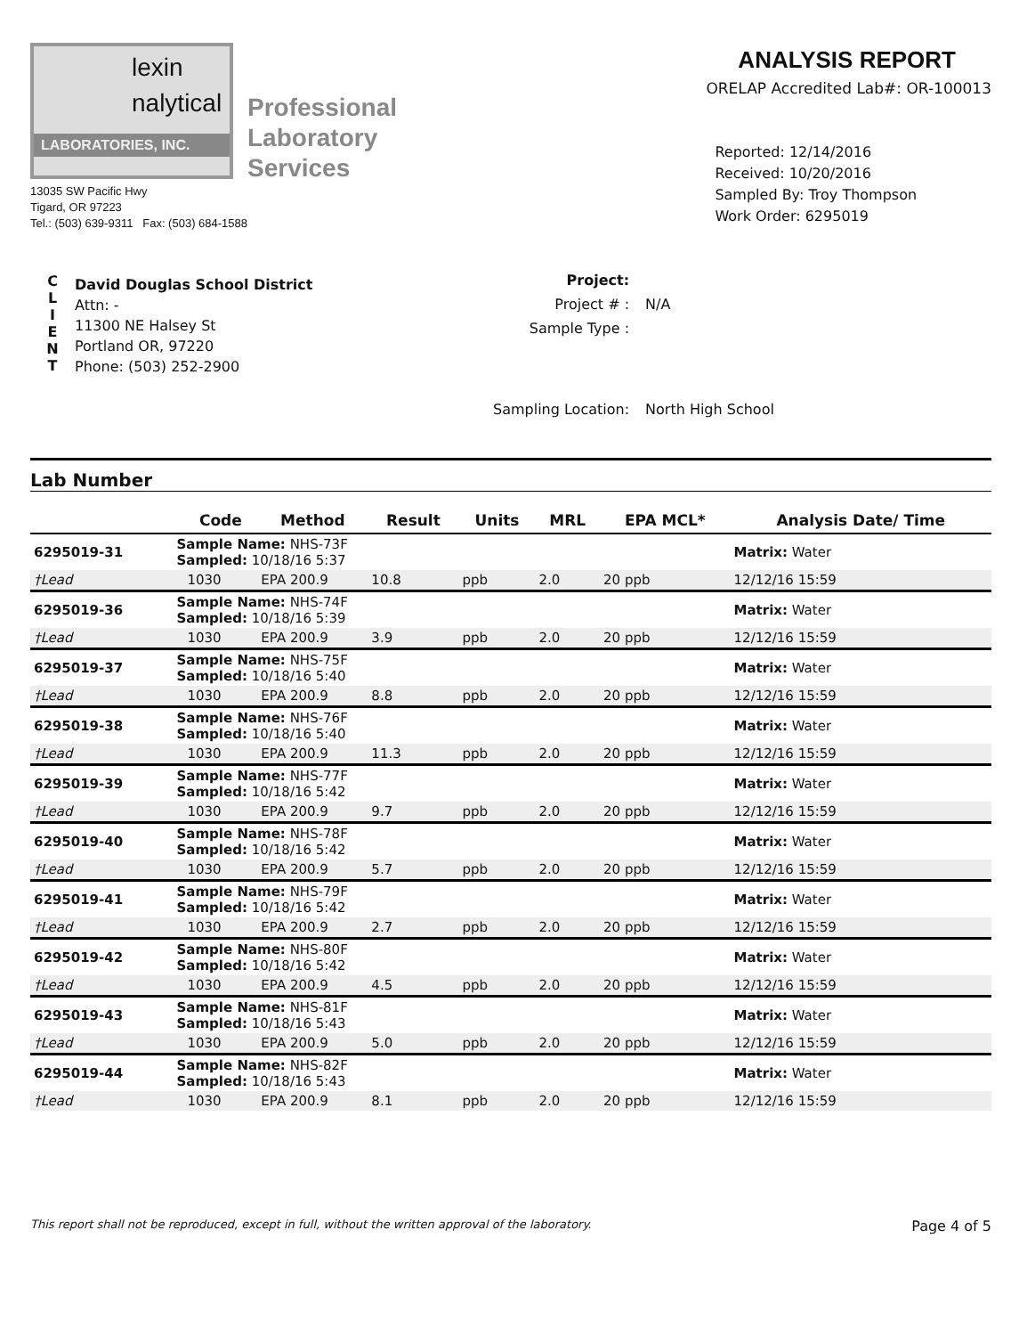lexin
nalytical
LABORATORIES, INC.
Professional
Laboratory
Services
13035 SW Pacific Hwy
Tigard, OR 97223
Tel.: (503) 639-9311 Fax: (503) 684-1588
ANALYSIS REPORT
ORELAP Accredited Lab#: OR-100013
Reported: 12/14/2016
Received: 10/20/2016
Sampled By: Troy Thompson
Work Order: 6295019
C
L
I
E
N
T
David Douglas School District
Attn: -
11300 NE Halsey St
Portland OR, 97220
Phone: (503) 252-2900
| Project: | |
| Project # : | N/A |
| Sample Type : | |
| Sampling Location: | North High School |
Lab Number
| | | Code | Method | Result | Units | MRL | EPA MCL* | Analysis Date/ Time |
| --- | --- | --- | --- | --- | --- | --- | --- | --- |
| 6295019-31 | Sample Name: NHS-73F Sampled: 10/18/16 5:37 | | | | | | | Matrix: Water |
| †Lead | | 1030 | EPA 200.9 | 10.8 | ppb | 2.0 | 20 ppb | 12/12/16 15:59 |
| 6295019-36 | Sample Name: NHS-74F Sampled: 10/18/16 5:39 | | | | | | | Matrix: Water |
| †Lead | | 1030 | EPA 200.9 | 3.9 | ppb | 2.0 | 20 ppb | 12/12/16 15:59 |
| 6295019-37 | Sample Name: NHS-75F Sampled: 10/18/16 5:40 | | | | | | | Matrix: Water |
| †Lead | | 1030 | EPA 200.9 | 8.8 | ppb | 2.0 | 20 ppb | 12/12/16 15:59 |
| 6295019-38 | Sample Name: NHS-76F Sampled: 10/18/16 5:40 | | | | | | | Matrix: Water |
| †Lead | | 1030 | EPA 200.9 | 11.3 | ppb | 2.0 | 20 ppb | 12/12/16 15:59 |
| 6295019-39 | Sample Name: NHS-77F Sampled: 10/18/16 5:42 | | | | | | | Matrix: Water |
| †Lead | | 1030 | EPA 200.9 | 9.7 | ppb | 2.0 | 20 ppb | 12/12/16 15:59 |
| 6295019-40 | Sample Name: NHS-78F Sampled: 10/18/16 5:42 | | | | | | | Matrix: Water |
| †Lead | | 1030 | EPA 200.9 | 5.7 | ppb | 2.0 | 20 ppb | 12/12/16 15:59 |
| 6295019-41 | Sample Name: NHS-79F Sampled: 10/18/16 5:42 | | | | | | | Matrix: Water |
| †Lead | | 1030 | EPA 200.9 | 2.7 | ppb | 2.0 | 20 ppb | 12/12/16 15:59 |
| 6295019-42 | Sample Name: NHS-80F Sampled: 10/18/16 5:42 | | | | | | | Matrix: Water |
| †Lead | | 1030 | EPA 200.9 | 4.5 | ppb | 2.0 | 20 ppb | 12/12/16 15:59 |
| 6295019-43 | Sample Name: NHS-81F Sampled: 10/18/16 5:43 | | | | | | | Matrix: Water |
| †Lead | | 1030 | EPA 200.9 | 5.0 | ppb | 2.0 | 20 ppb | 12/12/16 15:59 |
| 6295019-44 | Sample Name: NHS-82F Sampled: 10/18/16 5:43 | | | | | | | Matrix: Water |
| †Lead | | 1030 | EPA 200.9 | 8.1 | ppb | 2.0 | 20 ppb | 12/12/16 15:59 |
This report shall not be reproduced, except in full, without the written approval of the laboratory. Page 4 of 5